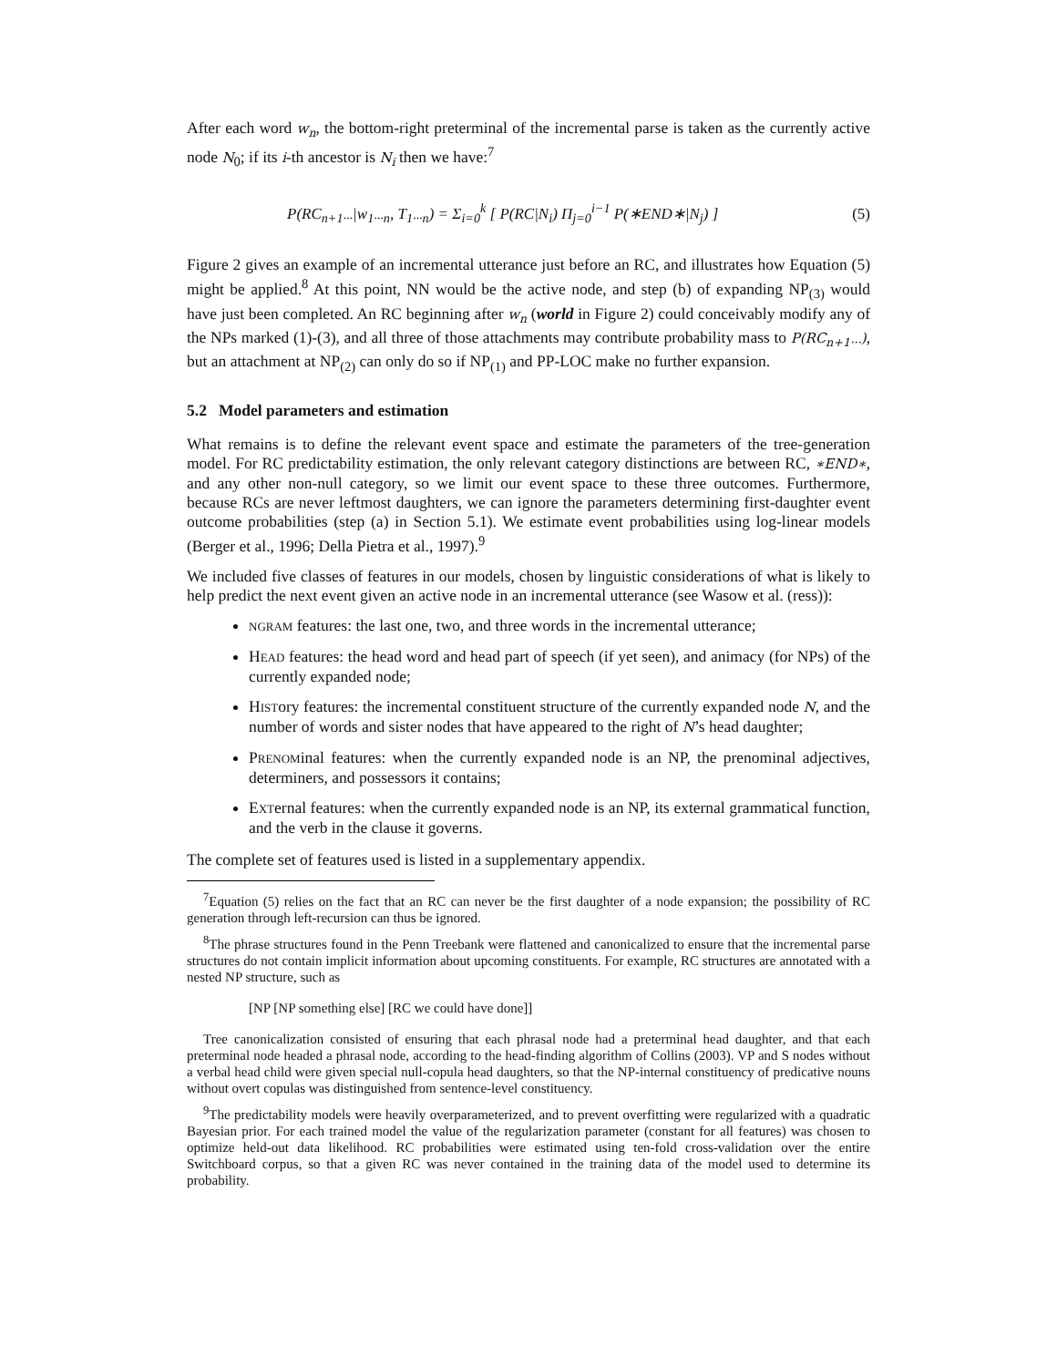After each word w<sub>n</sub>, the bottom-right preterminal of the incremental parse is taken as the currently active node N<sub>0</sub>; if its i-th ancestor is N<sub>i</sub> then we have:<sup>7</sup>
P(RC<sub>n+1···</sub>|w<sub>1···n</sub>, T<sub>1···n</sub>) = Σ<sub>i=0</sub><sup>k</sup> [ P(RC|N<sub>i</sub>) Π<sub>j=0</sub><sup>i−1</sup> P(∗END∗|N<sub>j</sub>) ] (5)
Figure 2 gives an example of an incremental utterance just before an RC, and illustrates how Equation (5) might be applied.<sup>8</sup> At this point, NN would be the active node, and step (b) of expanding NP<sub>(3)</sub> would have just been completed. An RC beginning after w<sub>n</sub> (world in Figure 2) could conceivably modify any of the NPs marked (1)-(3), and all three of those attachments may contribute probability mass to P(RC<sub>n+1···</sub>), but an attachment at NP<sub>(2)</sub> can only do so if NP<sub>(1)</sub> and PP-LOC make no further expansion.
5.2 Model parameters and estimation
What remains is to define the relevant event space and estimate the parameters of the tree-generation model. For RC predictability estimation, the only relevant category distinctions are between RC, ∗END∗, and any other non-null category, so we limit our event space to these three outcomes. Furthermore, because RCs are never leftmost daughters, we can ignore the parameters determining first-daughter event outcome probabilities (step (a) in Section 5.1). We estimate event probabilities using log-linear models (Berger et al., 1996; Della Pietra et al., 1997).<sup>9</sup>
We included five classes of features in our models, chosen by linguistic considerations of what is likely to help predict the next event given an active node in an incremental utterance (see Wasow et al. (ress)):
NGRAM features: the last one, two, and three words in the incremental utterance;
HEAD features: the head word and head part of speech (if yet seen), and animacy (for NPs) of the currently expanded node;
HISTory features: the incremental constituent structure of the currently expanded node N, and the number of words and sister nodes that have appeared to the right of N’s head daughter;
PRENOMinal features: when the currently expanded node is an NP, the prenominal adjectives, determiners, and possessors it contains;
EXTernal features: when the currently expanded node is an NP, its external grammatical function, and the verb in the clause it governs.
The complete set of features used is listed in a supplementary appendix.
<sup>7</sup> Equation (5) relies on the fact that an RC can never be the first daughter of a node expansion; the possibility of RC generation through left-recursion can thus be ignored.
<sup>8</sup> The phrase structures found in the Penn Treebank were flattened and canonicalized to ensure that the incremental parse structures do not contain implicit information about upcoming constituents. For example, RC structures are annotated with a nested NP structure, such as
[NP [NP something else] [RC we could have done]]
Tree canonicalization consisted of ensuring that each phrasal node had a preterminal head daughter, and that each preterminal node headed a phrasal node, according to the head-finding algorithm of Collins (2003). VP and S nodes without a verbal head child were given special null-copula head daughters, so that the NP-internal constituency of predicative nouns without overt copulas was distinguished from sentence-level constituency.
<sup>9</sup> The predictability models were heavily overparameterized, and to prevent overfitting were regularized with a quadratic Bayesian prior. For each trained model the value of the regularization parameter (constant for all features) was chosen to optimize held-out data likelihood. RC probabilities were estimated using ten-fold cross-validation over the entire Switchboard corpus, so that a given RC was never contained in the training data of the model used to determine its probability.